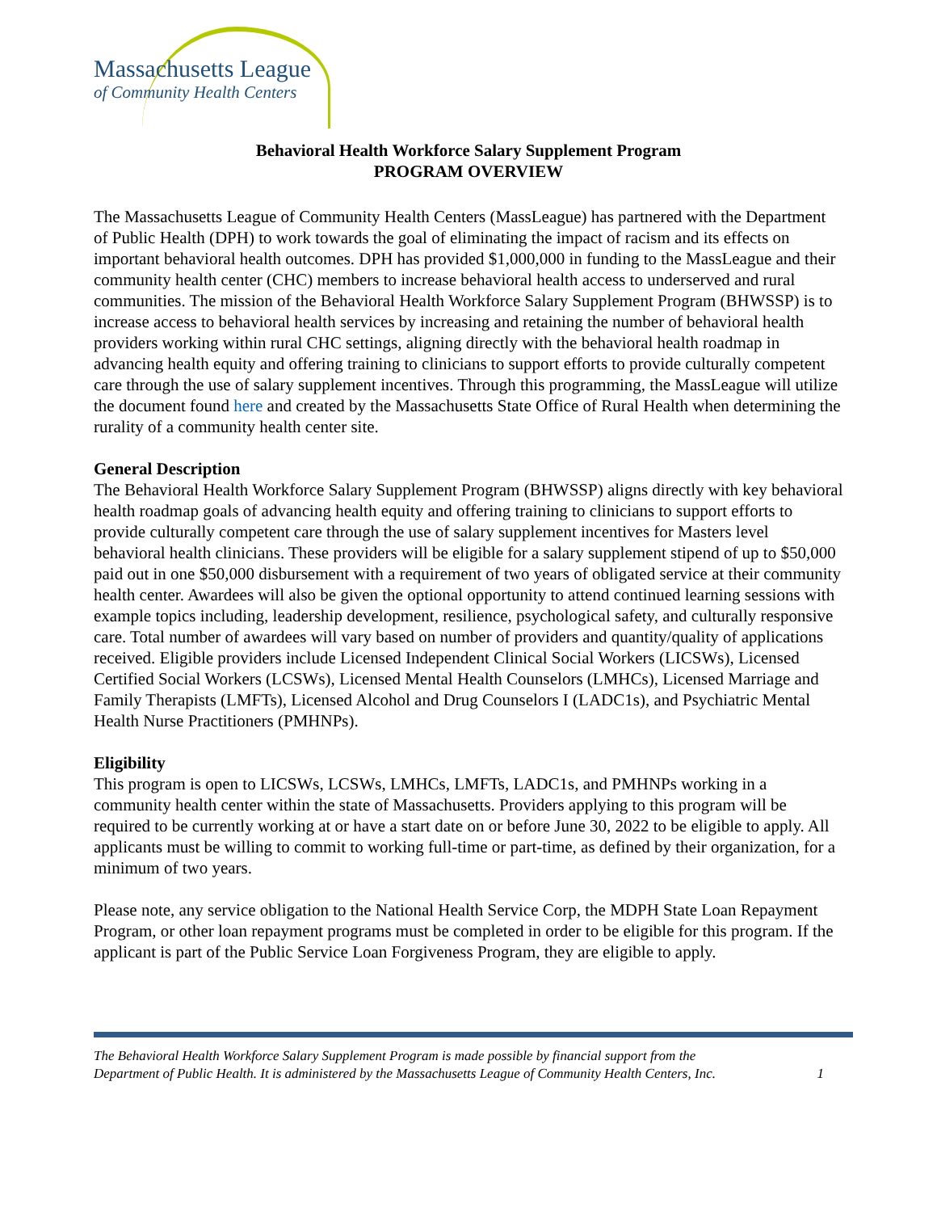Massachusetts League
of Community Health Centers
Behavioral Health Workforce Salary Supplement Program
PROGRAM OVERVIEW
The Massachusetts League of Community Health Centers (MassLeague) has partnered with the Department of Public Health (DPH) to work towards the goal of eliminating the impact of racism and its effects on important behavioral health outcomes. DPH has provided $1,000,000 in funding to the MassLeague and their community health center (CHC) members to increase behavioral health access to underserved and rural communities. The mission of the Behavioral Health Workforce Salary Supplement Program (BHWSSP) is to increase access to behavioral health services by increasing and retaining the number of behavioral health providers working within rural CHC settings, aligning directly with the behavioral health roadmap in advancing health equity and offering training to clinicians to support efforts to provide culturally competent care through the use of salary supplement incentives. Through this programming, the MassLeague will utilize the document found here and created by the Massachusetts State Office of Rural Health when determining the rurality of a community health center site.
General Description
The Behavioral Health Workforce Salary Supplement Program (BHWSSP) aligns directly with key behavioral health roadmap goals of advancing health equity and offering training to clinicians to support efforts to provide culturally competent care through the use of salary supplement incentives for Masters level behavioral health clinicians. These providers will be eligible for a salary supplement stipend of up to $50,000 paid out in one $50,000 disbursement with a requirement of two years of obligated service at their community health center. Awardees will also be given the optional opportunity to attend continued learning sessions with example topics including, leadership development, resilience, psychological safety, and culturally responsive care. Total number of awardees will vary based on number of providers and quantity/quality of applications received. Eligible providers include Licensed Independent Clinical Social Workers (LICSWs), Licensed Certified Social Workers (LCSWs), Licensed Mental Health Counselors (LMHCs), Licensed Marriage and Family Therapists (LMFTs), Licensed Alcohol and Drug Counselors I (LADC1s), and Psychiatric Mental Health Nurse Practitioners (PMHNPs).
Eligibility
This program is open to LICSWs, LCSWs, LMHCs, LMFTs, LADC1s, and PMHNPs working in a community health center within the state of Massachusetts. Providers applying to this program will be required to be currently working at or have a start date on or before June 30, 2022 to be eligible to apply. All applicants must be willing to commit to working full-time or part-time, as defined by their organization, for a minimum of two years.
Please note, any service obligation to the National Health Service Corp, the MDPH State Loan Repayment Program, or other loan repayment programs must be completed in order to be eligible for this program. If the applicant is part of the Public Service Loan Forgiveness Program, they are eligible to apply.
The Behavioral Health Workforce Salary Supplement Program is made possible by financial support from the
Department of Public Health. It is administered by the Massachusetts League of Community Health Centers, Inc. 1